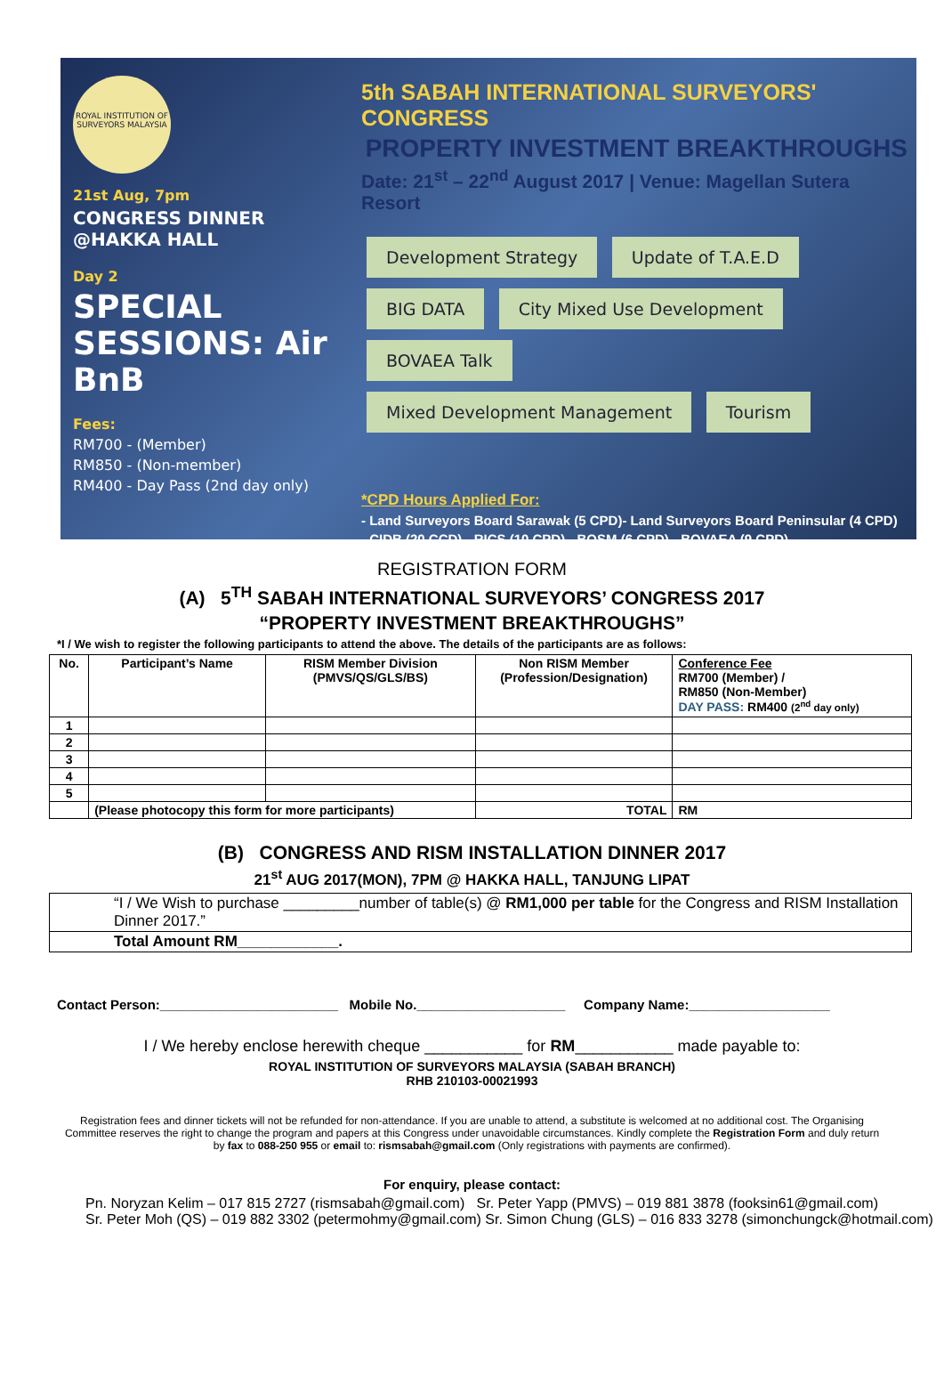ROYAL INSTITUTION OF SURVEYORS MALAYSIA
21st Aug, 7pm
CONGRESS DINNER @HAKKA HALL
Day 2
SPECIAL SESSIONS: Air BnB
Fees:
RM700 - (Member)
RM850 - (Non-member)
RM400 - Day Pass (2nd day only)
5th SABAH INTERNATIONAL SURVEYORS' CONGRESS
PROPERTY INVESTMENT BREAKTHROUGHS
Date: 21<sup>st</sup> – 22<sup>nd</sup> August 2017 | Venue: Magellan Sutera Resort
Development Strategy Update of T.A.E.D
BIG DATA City Mixed Use Development BOVAEA Talk
Mixed Development Management Tourism
*CPD Hours Applied For:
- Land Surveyors Board Sarawak (5 CPD)- Land Surveyors Board Peninsular (4 CPD)
- CIDB (20 CCD) - RICS (10 CPD) - BQSM (6 CPD) - BOVAEA (9 CPD)
REGISTRATION FORM
(A) 5<sup>TH</sup> SABAH INTERNATIONAL SURVEYORS’ CONGRESS 2017
“PROPERTY INVESTMENT BREAKTHROUGHS”
*I / We wish to register the following participants to attend the above. The details of the participants are as follows:
| No. | Participant’s Name | RISM Member Division (PMVS/QS/GLS/BS) | Non RISM Member (Profession/Designation) | Conference Fee RM700 (Member) / RM850 (Non-Member) DAY PASS: RM400 (2<sup>nd</sup> day only) |
| --- | --- | --- | --- | --- |
| 1 | | | | |
| 2 | | | | |
| 3 | | | | |
| 4 | | | | |
| 5 | | | | |
| | (Please photocopy this form for more participants) | | TOTAL | RM |
(B) CONGRESS AND RISM INSTALLATION DINNER 2017
21<sup>st</sup> AUG 2017(MON), 7PM @ HAKKA HALL, TANJUNG LIPAT
| “I / We Wish to purchase _________number of table(s) @ RM1,000 per table for the Congress and RISM Installation Dinner 2017.” |
| Total Amount RM____________. |
Contact Person:________________________ Mobile No.____________________ Company Name:___________________
I / We hereby enclose herewith cheque ___________ for RM___________ made payable to:
ROYAL INSTITUTION OF SURVEYORS MALAYSIA (SABAH BRANCH)
RHB 210103-00021993
Registration fees and dinner tickets will not be refunded for non-attendance. If you are unable to attend, a substitute is welcomed at no additional cost. The Organising Committee reserves the right to change the program and papers at this Congress under unavoidable circumstances. Kindly complete the Registration Form and duly return by fax to 088-250 955 or email to: rismsabah@gmail.com (Only registrations with payments are confirmed).
For enquiry, please contact:
Pn. Noryzan Kelim – 017 815 2727 (rismsabah@gmail.com) Sr. Peter Yapp (PMVS) – 019 881 3878 (fooksin61@gmail.com)
Sr. Peter Moh (QS) – 019 882 3302 (petermohmy@gmail.com) Sr. Simon Chung (GLS) – 016 833 3278 (simonchungck@hotmail.com)